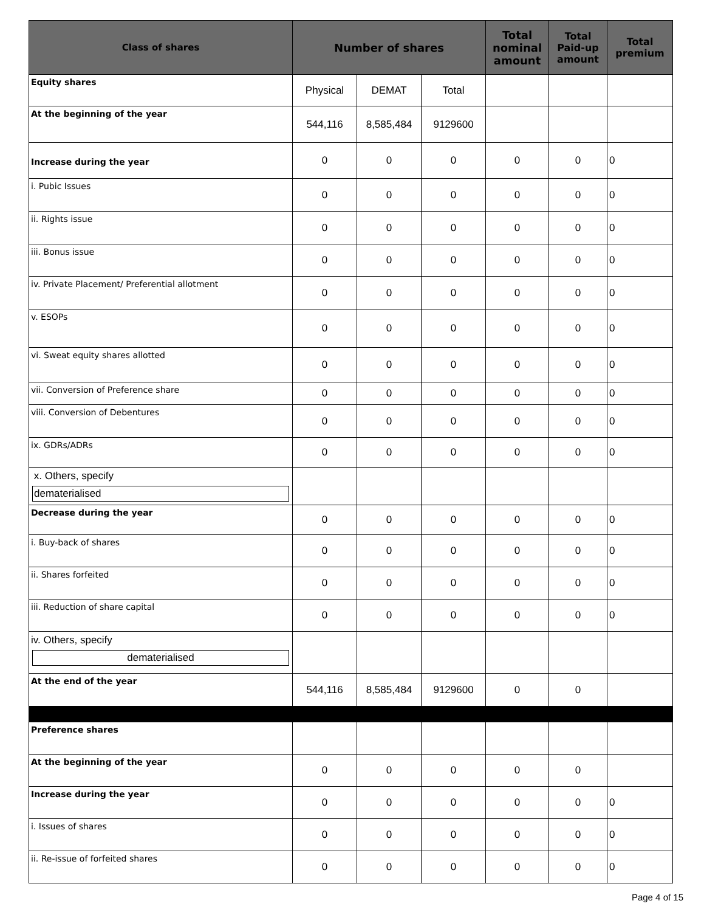| Class of shares | Number of shares | | | Total nominal amount | Total Paid-up amount | Total premium |
| --- | --- | --- | --- | --- | --- | --- |
| Equity shares | Physical | DEMAT | Total | | | |
| At the beginning of the year | 544,116 | 8,585,484 | 9129600 | | | |
| Increase during the year | 0 | 0 | 0 | 0 | 0 | 0 |
| i. Pubic Issues | 0 | 0 | 0 | 0 | 0 | 0 |
| ii. Rights issue | 0 | 0 | 0 | 0 | 0 | 0 |
| iii. Bonus issue | 0 | 0 | 0 | 0 | 0 | 0 |
| iv. Private Placement/ Preferential allotment | 0 | 0 | 0 | 0 | 0 | 0 |
| v. ESOPs | 0 | 0 | 0 | 0 | 0 | 0 |
| vi. Sweat equity shares allotted | 0 | 0 | 0 | 0 | 0 | 0 |
| vii. Conversion of Preference share | 0 | 0 | 0 | 0 | 0 | 0 |
| viii. Conversion of Debentures | 0 | 0 | 0 | 0 | 0 | 0 |
| ix. GDRs/ADRs | 0 | 0 | 0 | 0 | 0 | 0 |
| x. Others, specify dematerialised | | | | | | |
| Decrease during the year | 0 | 0 | 0 | 0 | 0 | 0 |
| i. Buy-back of shares | 0 | 0 | 0 | 0 | 0 | 0 |
| ii. Shares forfeited | 0 | 0 | 0 | 0 | 0 | 0 |
| iii. Reduction of share capital | 0 | 0 | 0 | 0 | 0 | 0 |
| iv. Others, specify dematerialised | | | | | | |
| At the end of the year | 544,116 | 8,585,484 | 9129600 | 0 | 0 | |
| Preference shares | | | | | | |
| At the beginning of the year | 0 | 0 | 0 | 0 | 0 | |
| Increase during the year | 0 | 0 | 0 | 0 | 0 | 0 |
| i. Issues of shares | 0 | 0 | 0 | 0 | 0 | 0 |
| ii. Re-issue of forfeited shares | 0 | 0 | 0 | 0 | 0 | 0 |
Page 4 of 15